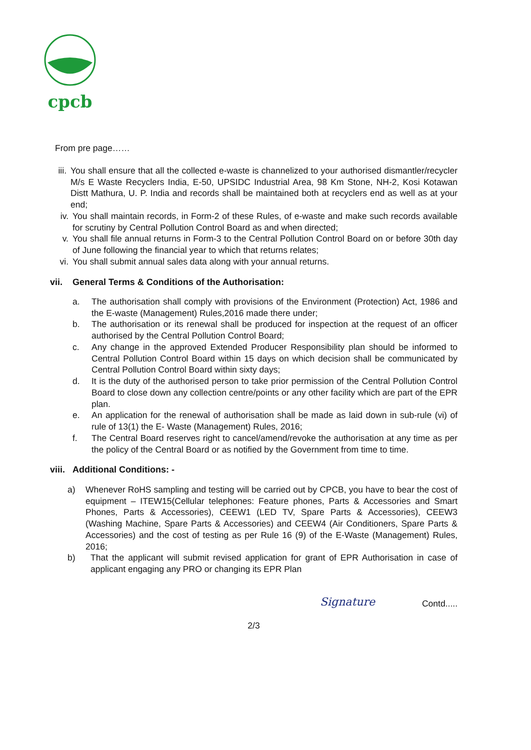cpcb
From pre page……
iii. You shall ensure that all the collected e-waste is channelized to your authorised dismantler/recycler M/s E Waste Recyclers India, E-50, UPSIDC Industrial Area, 98 Km Stone, NH-2, Kosi Kotawan Distt Mathura, U. P. India and records shall be maintained both at recyclers end as well as at your end;
iv. You shall maintain records, in Form-2 of these Rules, of e-waste and make such records available for scrutiny by Central Pollution Control Board as and when directed;
v. You shall file annual returns in Form-3 to the Central Pollution Control Board on or before 30th day of June following the financial year to which that returns relates;
vi. You shall submit annual sales data along with your annual returns.
vii. General Terms & Conditions of the Authorisation:
a. The authorisation shall comply with provisions of the Environment (Protection) Act, 1986 and the E-waste (Management) Rules,2016 made there under;
b. The authorisation or its renewal shall be produced for inspection at the request of an officer authorised by the Central Pollution Control Board;
c. Any change in the approved Extended Producer Responsibility plan should be informed to Central Pollution Control Board within 15 days on which decision shall be communicated by Central Pollution Control Board within sixty days;
d. It is the duty of the authorised person to take prior permission of the Central Pollution Control Board to close down any collection centre/points or any other facility which are part of the EPR plan.
e. An application for the renewal of authorisation shall be made as laid down in sub-rule (vi) of rule of 13(1) the E- Waste (Management) Rules, 2016;
f. The Central Board reserves right to cancel/amend/revoke the authorisation at any time as per the policy of the Central Board or as notified by the Government from time to time.
viii. Additional Conditions: -
a) Whenever RoHS sampling and testing will be carried out by CPCB, you have to bear the cost of equipment – ITEW15(Cellular telephones: Feature phones, Parts & Accessories and Smart Phones, Parts & Accessories), CEEW1 (LED TV, Spare Parts & Accessories), CEEW3 (Washing Machine, Spare Parts & Accessories) and CEEW4 (Air Conditioners, Spare Parts & Accessories) and the cost of testing as per Rule 16 (9) of the E-Waste (Management) Rules, 2016;
b) That the applicant will submit revised application for grant of EPR Authorisation in case of applicant engaging any PRO or changing its EPR Plan
Signature Contd.....
2/3